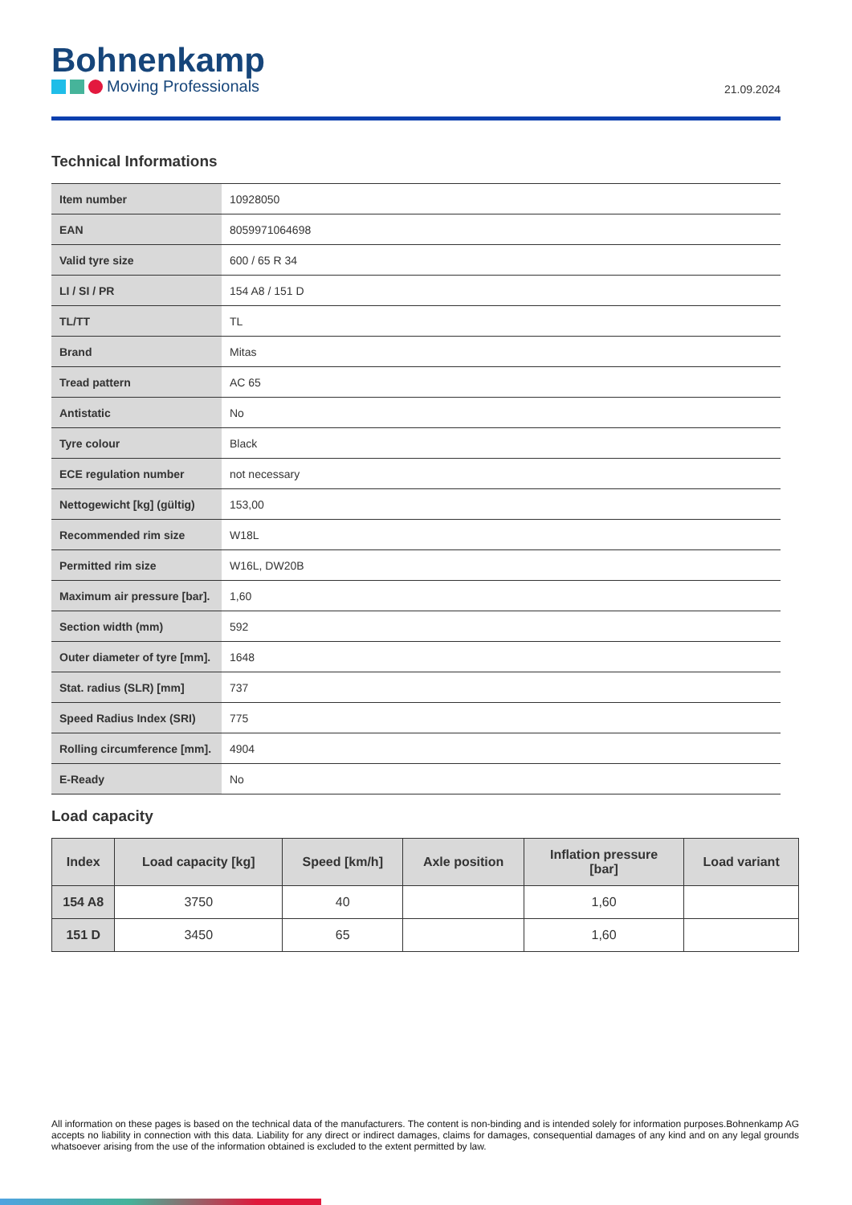Bohnenkamp
Moving Professionals
21.09.2024
Technical Informations
| Item number | 10928050 |
| EAN | 8059971064698 |
| Valid tyre size | 600 / 65 R 34 |
| LI / SI / PR | 154 A8 / 151 D |
| TL/TT | TL |
| Brand | Mitas |
| Tread pattern | AC 65 |
| Antistatic | No |
| Tyre colour | Black |
| ECE regulation number | not necessary |
| Nettogewicht [kg] (gültig) | 153,00 |
| Recommended rim size | W18L |
| Permitted rim size | W16L, DW20B |
| Maximum air pressure [bar]. | 1,60 |
| Section width (mm) | 592 |
| Outer diameter of tyre [mm]. | 1648 |
| Stat. radius (SLR) [mm] | 737 |
| Speed Radius Index (SRI) | 775 |
| Rolling circumference [mm]. | 4904 |
| E-Ready | No |
Load capacity
| Index | Load capacity [kg] | Speed [km/h] | Axle position | Inflation pressure [bar] | Load variant |
| --- | --- | --- | --- | --- | --- |
| 154 A8 | 3750 | 40 | | 1,60 | |
| 151 D | 3450 | 65 | | 1,60 | |
All information on these pages is based on the technical data of the manufacturers. The content is non-binding and is intended solely for information purposes.Bohnenkamp AG accepts no liability in connection with this data. Liability for any direct or indirect damages, claims for damages, consequential damages of any kind and on any legal grounds whatsoever arising from the use of the information obtained is excluded to the extent permitted by law.